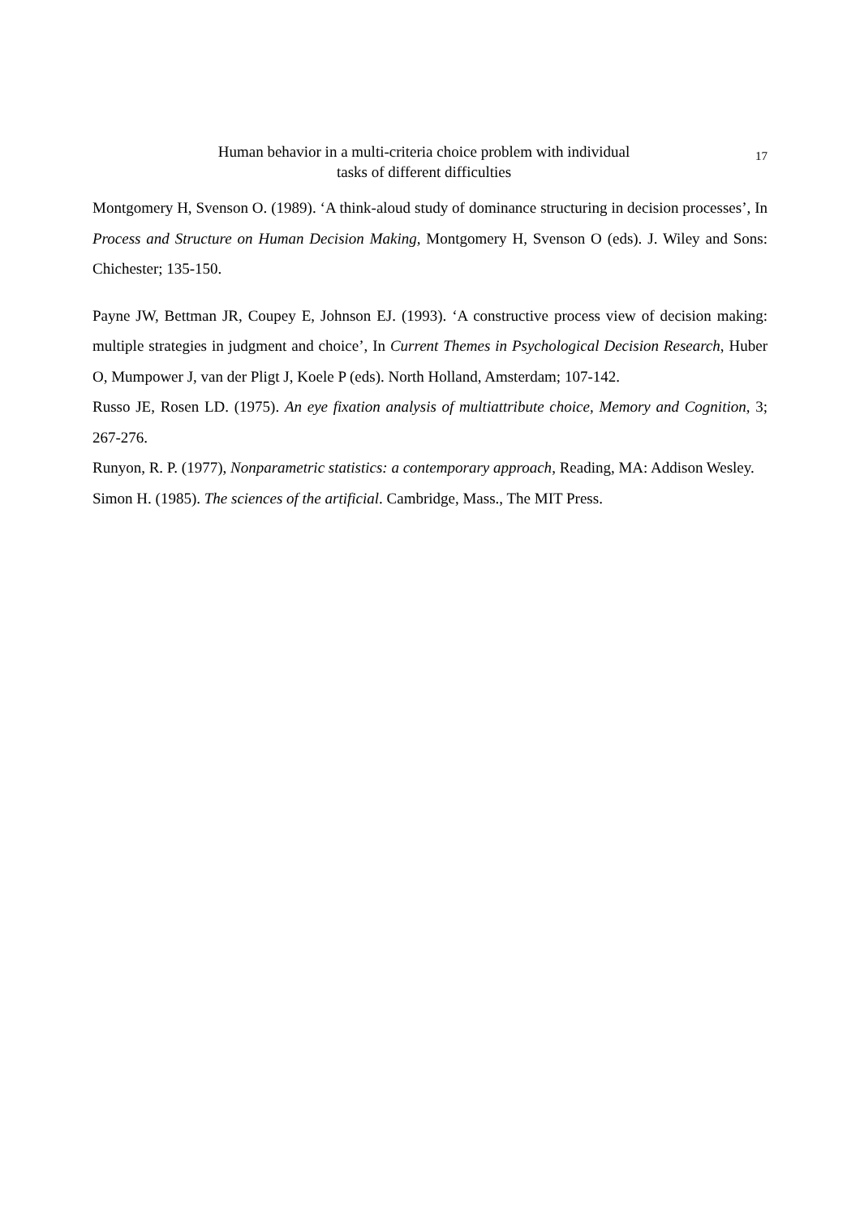Human behavior in a multi-criteria choice problem with individual
tasks of different difficulties
17
Montgomery H, Svenson O. (1989). ‘A think-aloud study of dominance structuring in decision processes’, In Process and Structure on Human Decision Making, Montgomery H, Svenson O (eds). J. Wiley and Sons: Chichester; 135-150.
Payne JW, Bettman JR, Coupey E, Johnson EJ. (1993). ‘A constructive process view of decision making: multiple strategies in judgment and choice’, In Current Themes in Psychological Decision Research, Huber O, Mumpower J, van der Pligt J, Koele P (eds). North Holland, Amsterdam; 107-142.
Russo JE, Rosen LD. (1975). An eye fixation analysis of multiattribute choice, Memory and Cognition, 3; 267-276.
Runyon, R. P. (1977), Nonparametric statistics: a contemporary approach, Reading, MA: Addison Wesley.
Simon H. (1985). The sciences of the artificial. Cambridge, Mass., The MIT Press.